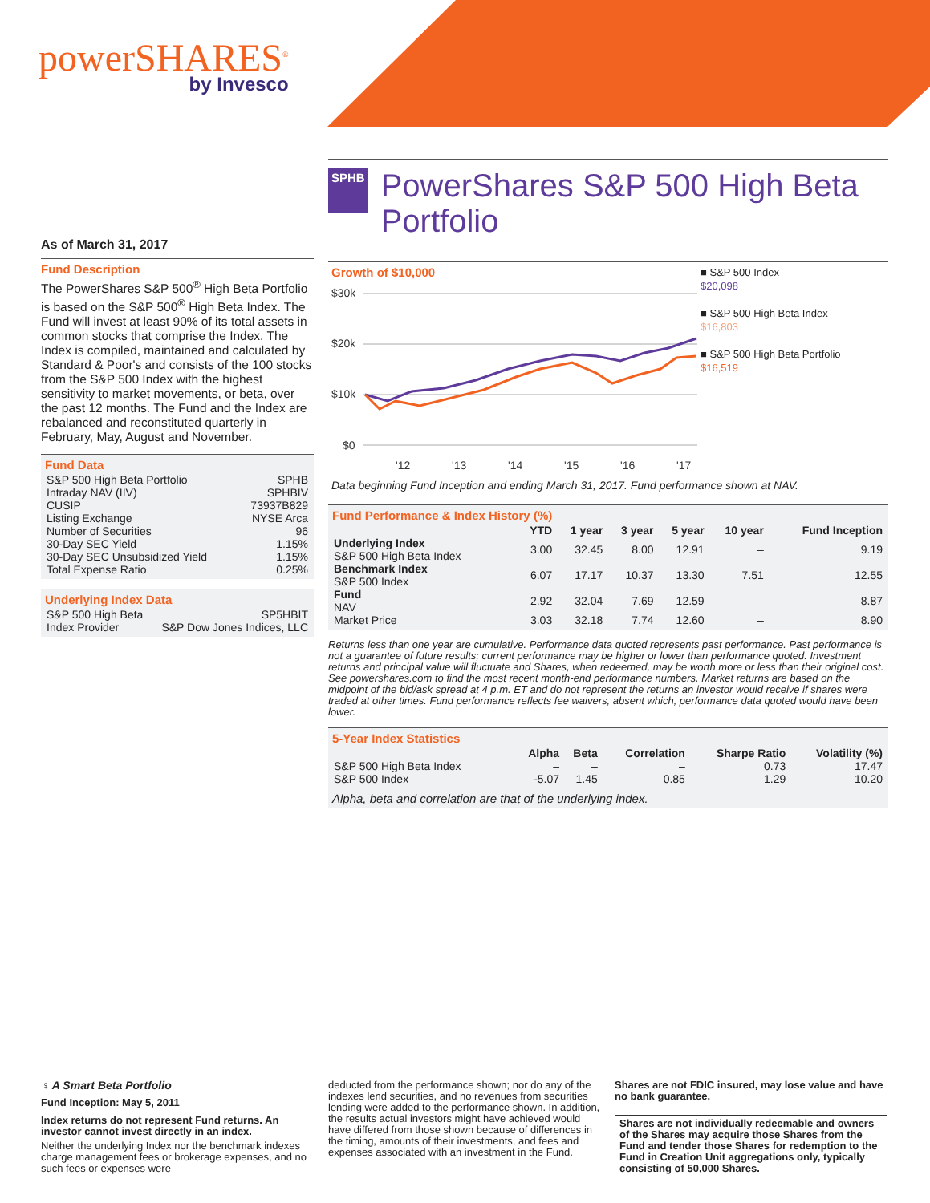powerSHARES<sup>®</sup>
by Invesco
SPHB
PowerShares S&P 500 High Beta Portfolio
As of March 31, 2017
Fund Description
The PowerShares S&P 500<sup>®</sup> High Beta Portfolio is based on the S&P 500<sup>®</sup> High Beta Index. The Fund will invest at least 90% of its total assets in common stocks that comprise the Index. The Index is compiled, maintained and calculated by Standard & Poor's and consists of the 100 stocks from the S&P 500 Index with the highest sensitivity to market movements, or beta, over the past 12 months. The Fund and the Index are rebalanced and reconstituted quarterly in February, May, August and November.
Fund Data
| S&P 500 High Beta Portfolio | SPHB |
| Intraday NAV (IIV) | SPHBIV |
| CUSIP | 73937B829 |
| Listing Exchange | NYSE Arca |
| Number of Securities | 96 |
| 30-Day SEC Yield | 1.15% |
| 30-Day SEC Unsubsidized Yield | 1.15% |
| Total Expense Ratio | 0.25% |
Underlying Index Data
| S&P 500 High Beta | SP5HBIT |
| Index Provider | S&P Dow Jones Indices, LLC |
Growth of $10,000
$30k
$20k
$10k
$0
'12
'13
'14
'15
'16
'17
■ S&P 500 Index
$20,098
■ S&P 500 High Beta Index
$16,803
■ S&P 500 High Beta Portfolio
$16,519
Data beginning Fund Inception and ending March 31, 2017. Fund performance shown at NAV.
Fund Performance & Index History (%)
| | YTD | 1 year | 3 year | 5 year | 10 year | Fund Inception |
| --- | --- | --- | --- | --- | --- | --- |
| Underlying Index S&P 500 High Beta Index | 3.00 | 32.45 | 8.00 | 12.91 | – | 9.19 |
| Benchmark Index S&P 500 Index | 6.07 | 17.17 | 10.37 | 13.30 | 7.51 | 12.55 |
| Fund NAV | 2.92 | 32.04 | 7.69 | 12.59 | – | 8.87 |
| Market Price | 3.03 | 32.18 | 7.74 | 12.60 | – | 8.90 |
Returns less than one year are cumulative. Performance data quoted represents past performance. Past performance is not a guarantee of future results; current performance may be higher or lower than performance quoted. Investment returns and principal value will fluctuate and Shares, when redeemed, may be worth more or less than their original cost. See powershares.com to find the most recent month-end performance numbers. Market returns are based on the midpoint of the bid/ask spread at 4 p.m. ET and do not represent the returns an investor would receive if shares were traded at other times. Fund performance reflects fee waivers, absent which, performance data quoted would have been lower.
5-Year Index Statistics
| | Alpha | Beta | Correlation | Sharpe Ratio | Volatility (%) |
| --- | --- | --- | --- | --- | --- |
| S&P 500 High Beta Index | – | – | – | 0.73 | 17.47 |
| S&P 500 Index | -5.07 | 1.45 | 0.85 | 1.29 | 10.20 |
Alpha, beta and correlation are that of the underlying index.
♀ A Smart Beta Portfolio
Fund Inception: May 5, 2011
Index returns do not represent Fund returns. An investor cannot invest directly in an index.
Neither the underlying Index nor the benchmark indexes charge management fees or brokerage expenses, and no such fees or expenses were
deducted from the performance shown; nor do any of the indexes lend securities, and no revenues from securities lending were added to the performance shown. In addition, the results actual investors might have achieved would have differed from those shown because of differences in the timing, amounts of their investments, and fees and expenses associated with an investment in the Fund.
Shares are not FDIC insured, may lose value and have no bank guarantee.
Shares are not individually redeemable and owners of the Shares may acquire those Shares from the Fund and tender those Shares for redemption to the Fund in Creation Unit aggregations only, typically consisting of 50,000 Shares.